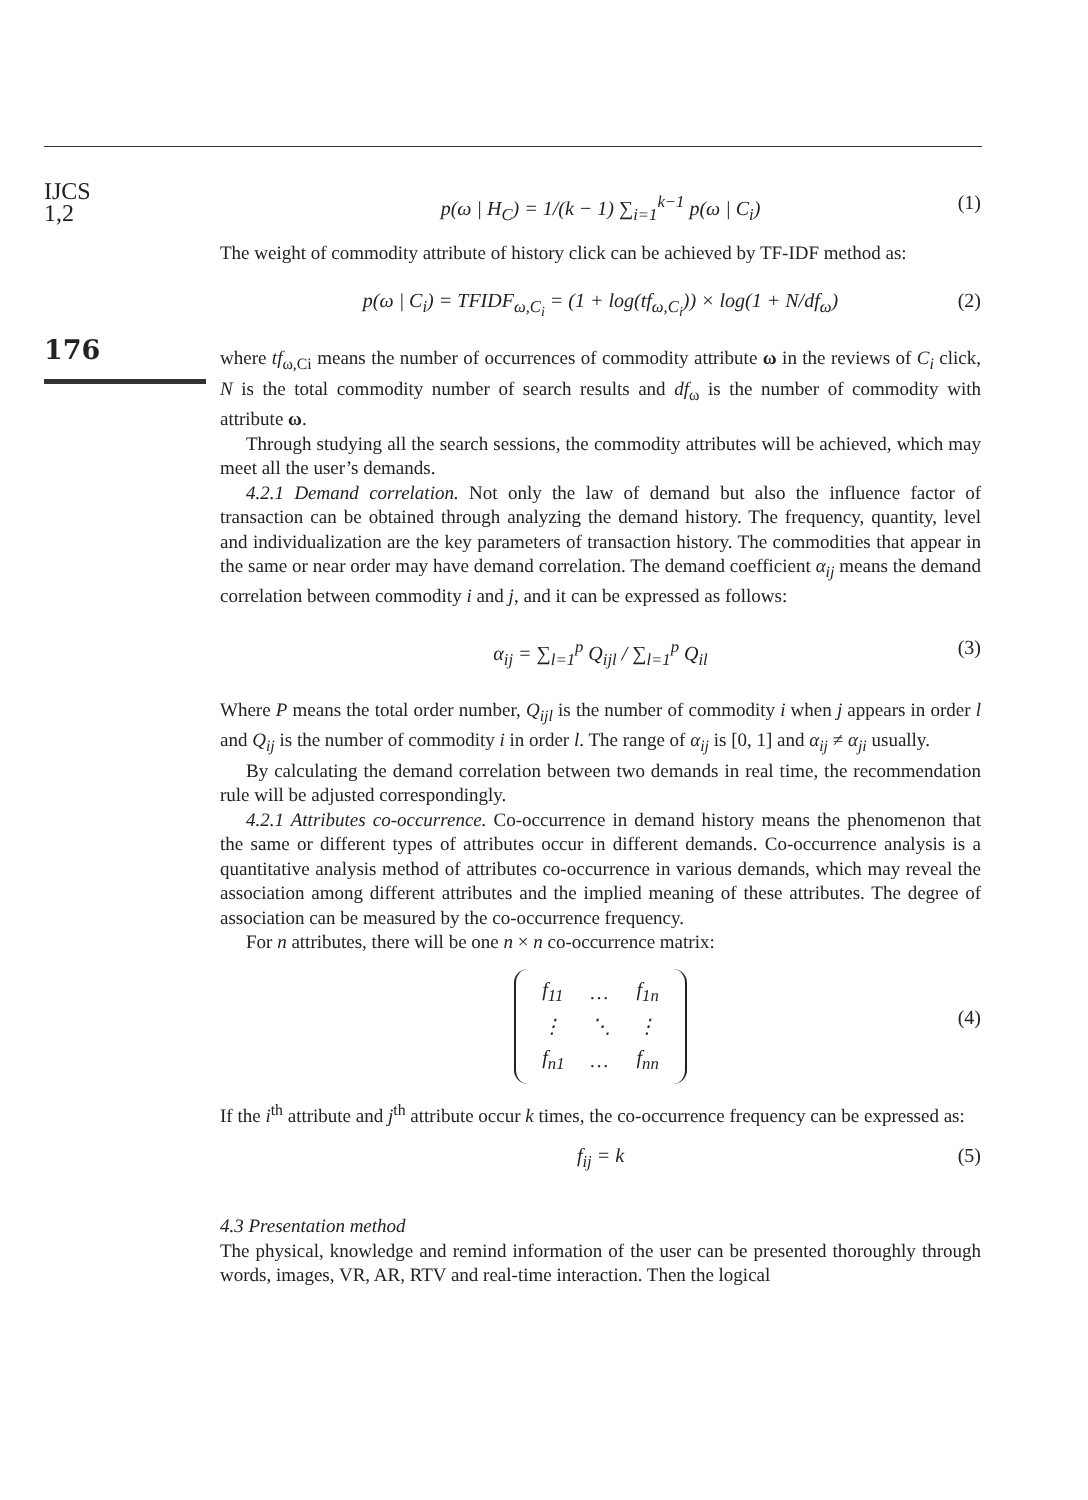IJCS
1,2
176
p(ω | H<sub>C</sub>) = 1/(k − 1) ∑<sub>i=1</sub><sup>k−1</sup> p(ω | C<sub>i</sub>) (1)
The weight of commodity attribute of history click can be achieved by TF-IDF method as:
p(ω | C<sub>i</sub>) = TFIDF<sub>ω,C<sub>i</sub></sub> = (1 + log(tf<sub>ω,C<sub>i</sub></sub>)) × log(1 + N/df<sub>ω</sub>) (2)
where tf<sub>ω,Ci</sub> means the number of occurrences of commodity attribute ω in the reviews of C<sub>i</sub> click, N is the total commodity number of search results and df<sub>ω</sub> is the number of commodity with attribute ω.
Through studying all the search sessions, the commodity attributes will be achieved, which may meet all the user’s demands.
4.2.1 Demand correlation. Not only the law of demand but also the influence factor of transaction can be obtained through analyzing the demand history. The frequency, quantity, level and individualization are the key parameters of transaction history. The commodities that appear in the same or near order may have demand correlation. The demand coefficient α<sub>ij</sub> means the demand correlation between commodity i and j, and it can be expressed as follows:
α<sub>ij</sub> = ∑<sub>l=1</sub><sup>p</sup> Q<sub>ijl</sub> / ∑<sub>l=1</sub><sup>p</sup> Q<sub>il</sub> (3)
Where P means the total order number, Q<sub>ijl</sub> is the number of commodity i when j appears in order l and Q<sub>ij</sub> is the number of commodity i in order l. The range of α<sub>ij</sub> is [0, 1] and α<sub>ij</sub> ≠ α<sub>ji</sub> usually.
By calculating the demand correlation between two demands in real time, the recommendation rule will be adjusted correspondingly.
4.2.1 Attributes co-occurrence. Co-occurrence in demand history means the phenomenon that the same or different types of attributes occur in different demands. Co-occurrence analysis is a quantitative analysis method of attributes co-occurrence in various demands, which may reveal the association among different attributes and the implied meaning of these attributes. The degree of association can be measured by the co-occurrence frequency.
For n attributes, there will be one n × n co-occurrence matrix:
| f<sub>11</sub> | … | f<sub>1n</sub> |
| ⋮ | ⋱ | ⋮ |
| f<sub>n1</sub> | … | f<sub>nn</sub> |
(4)
If the i<sup>th</sup> attribute and j<sup>th</sup> attribute occur k times, the co-occurrence frequency can be expressed as:
f<sub>ij</sub> = k (5)
4.3 Presentation method
The physical, knowledge and remind information of the user can be presented thoroughly through words, images, VR, AR, RTV and real-time interaction. Then the logical